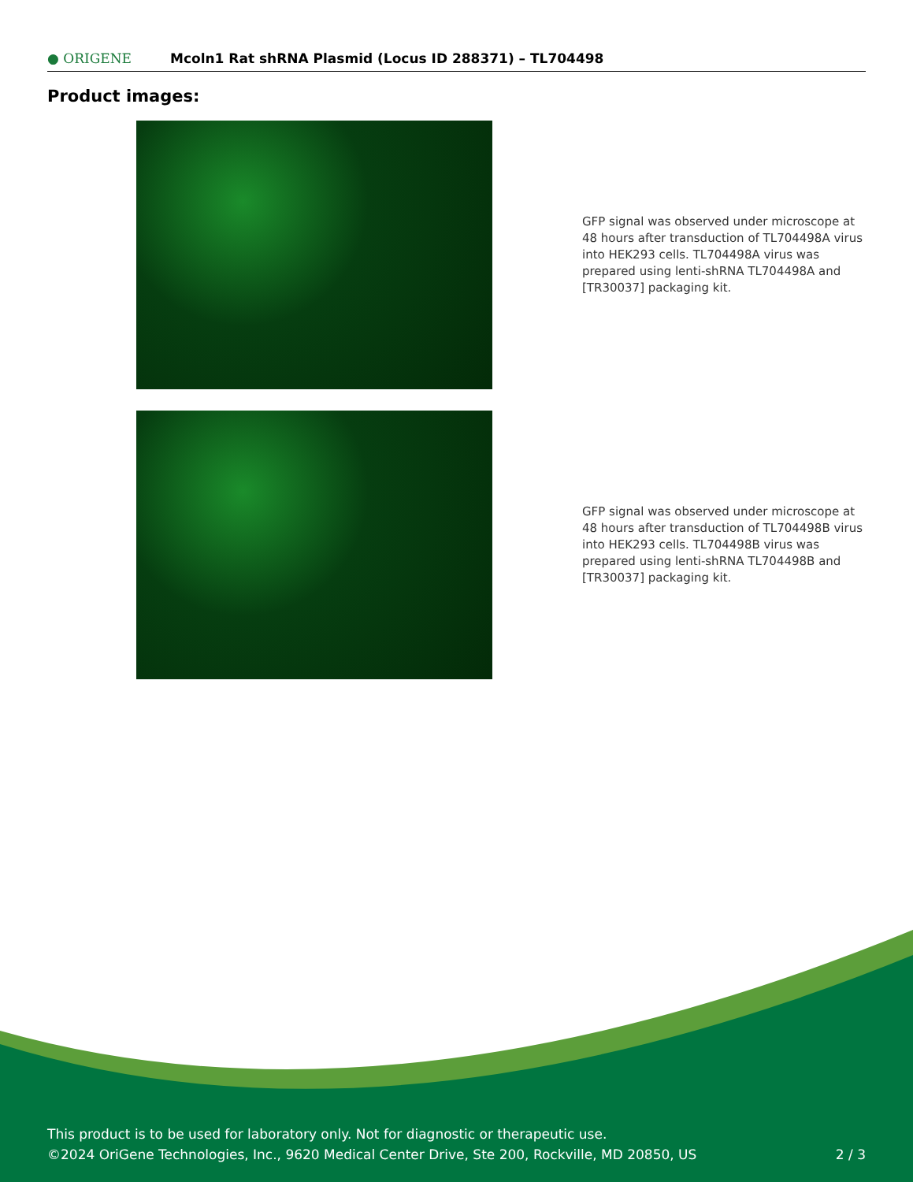● ORIGENE
Mcoln1 Rat shRNA Plasmid (Locus ID 288371) – TL704498
Product images:
GFP signal was observed under microscope at 48 hours after transduction of TL704498A virus into HEK293 cells. TL704498A virus was prepared using lenti-shRNA TL704498A and [TR30037] packaging kit.
GFP signal was observed under microscope at 48 hours after transduction of TL704498B virus into HEK293 cells. TL704498B virus was prepared using lenti-shRNA TL704498B and [TR30037] packaging kit.
This product is to be used for laboratory only. Not for diagnostic or therapeutic use.
©2024 OriGene Technologies, Inc., 9620 Medical Center Drive, Ste 200, Rockville, MD 20850, US 2 / 3